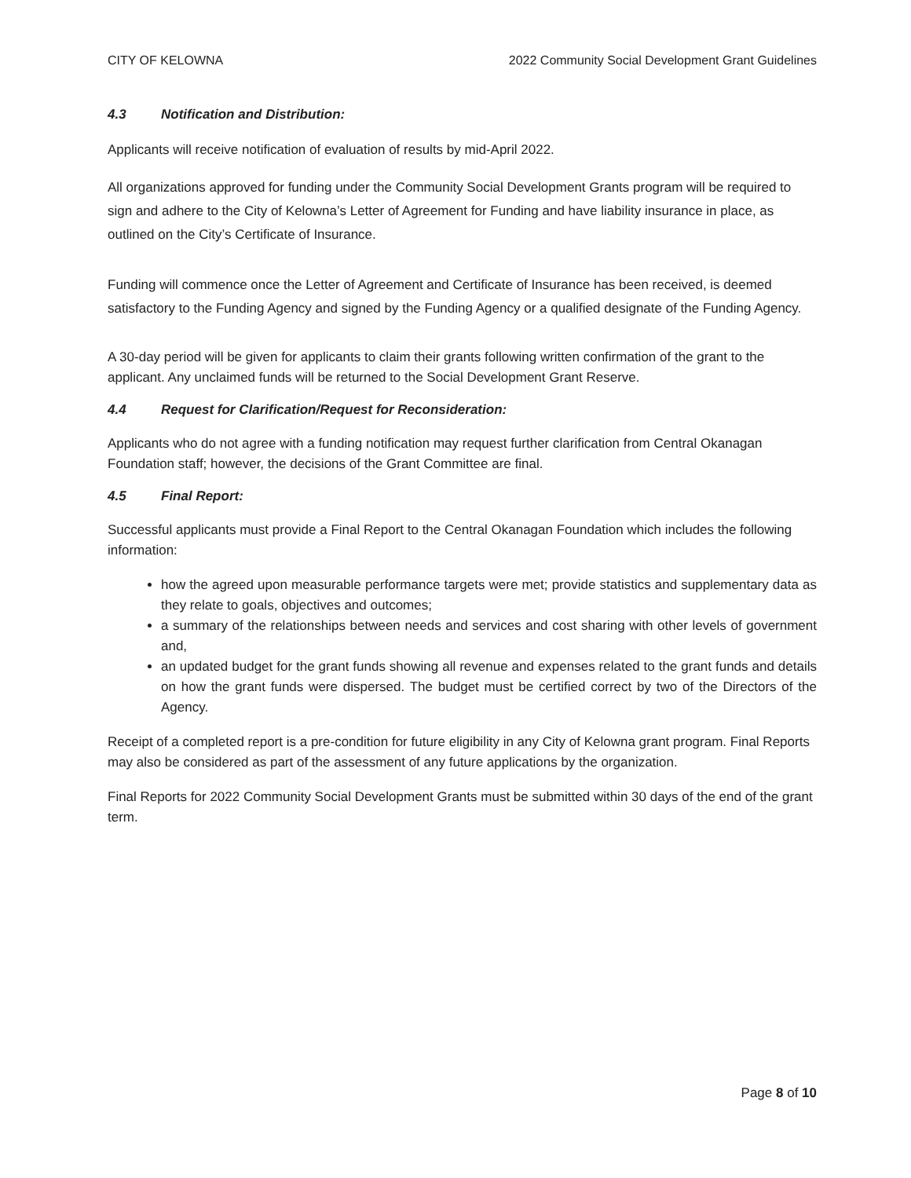CITY OF KELOWNA 2022 Community Social Development Grant Guidelines
4.3 Notification and Distribution:
Applicants will receive notification of evaluation of results by mid-April 2022.
All organizations approved for funding under the Community Social Development Grants program will be required to sign and adhere to the City of Kelowna’s Letter of Agreement for Funding and have liability insurance in place, as outlined on the City’s Certificate of Insurance.
Funding will commence once the Letter of Agreement and Certificate of Insurance has been received, is deemed satisfactory to the Funding Agency and signed by the Funding Agency or a qualified designate of the Funding Agency.
A 30-day period will be given for applicants to claim their grants following written confirmation of the grant to the applicant. Any unclaimed funds will be returned to the Social Development Grant Reserve.
4.4 Request for Clarification/Request for Reconsideration:
Applicants who do not agree with a funding notification may request further clarification from Central Okanagan Foundation staff; however, the decisions of the Grant Committee are final.
4.5 Final Report:
Successful applicants must provide a Final Report to the Central Okanagan Foundation which includes the following information:
how the agreed upon measurable performance targets were met; provide statistics and supplementary data as they relate to goals, objectives and outcomes;
a summary of the relationships between needs and services and cost sharing with other levels of government and,
an updated budget for the grant funds showing all revenue and expenses related to the grant funds and details on how the grant funds were dispersed. The budget must be certified correct by two of the Directors of the Agency.
Receipt of a completed report is a pre-condition for future eligibility in any City of Kelowna grant program. Final Reports may also be considered as part of the assessment of any future applications by the organization.
Final Reports for 2022 Community Social Development Grants must be submitted within 30 days of the end of the grant term.
Page 8 of 10